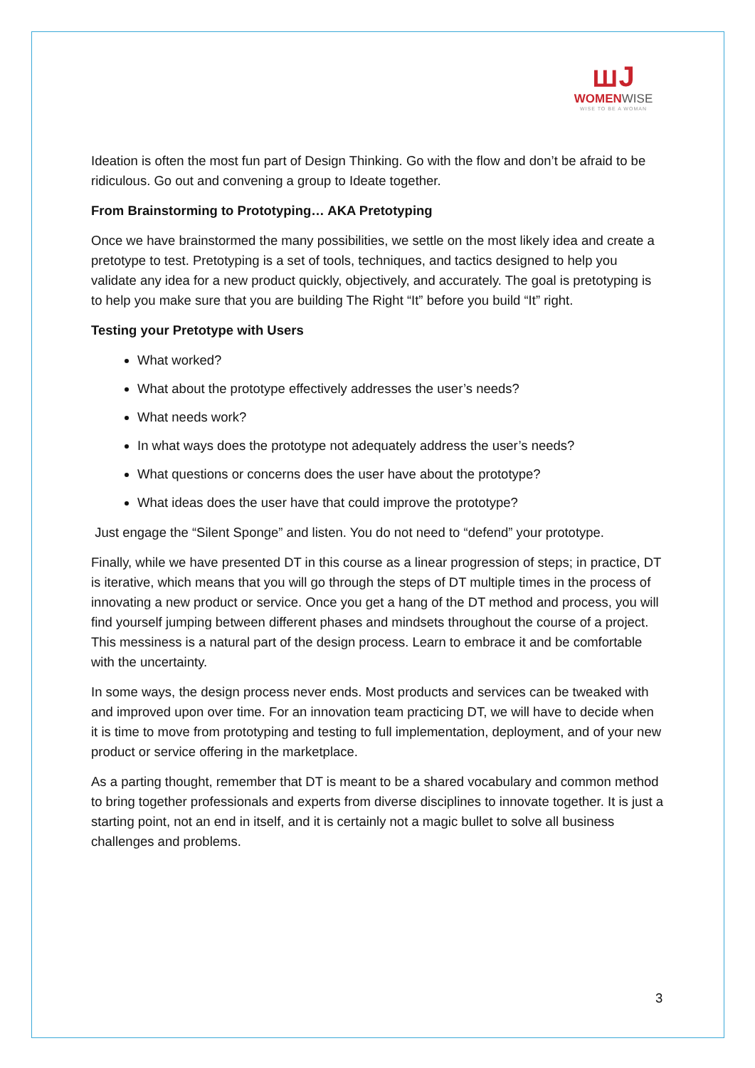ꟺJ
WOMEN WISE
WISE TO BE A WOMAN
Ideation is often the most fun part of Design Thinking. Go with the flow and don’t be afraid to be ridiculous. Go out and convening a group to Ideate together.
From Brainstorming to Prototyping… AKA Pretotyping
Once we have brainstormed the many possibilities, we settle on the most likely idea and create a pretotype to test. Pretotyping is a set of tools, techniques, and tactics designed to help you validate any idea for a new product quickly, objectively, and accurately. The goal is pretotyping is to help you make sure that you are building The Right “It” before you build “It” right.
Testing your Pretotype with Users
What worked?
What about the prototype effectively addresses the user’s needs?
What needs work?
In what ways does the prototype not adequately address the user’s needs?
What questions or concerns does the user have about the prototype?
What ideas does the user have that could improve the prototype?
Just engage the “Silent Sponge” and listen. You do not need to “defend” your prototype.
Finally, while we have presented DT in this course as a linear progression of steps; in practice, DT is iterative, which means that you will go through the steps of DT multiple times in the process of innovating a new product or service. Once you get a hang of the DT method and process, you will find yourself jumping between different phases and mindsets throughout the course of a project. This messiness is a natural part of the design process. Learn to embrace it and be comfortable with the uncertainty.
In some ways, the design process never ends. Most products and services can be tweaked with and improved upon over time. For an innovation team practicing DT, we will have to decide when it is time to move from prototyping and testing to full implementation, deployment, and of your new product or service offering in the marketplace.
As a parting thought, remember that DT is meant to be a shared vocabulary and common method to bring together professionals and experts from diverse disciplines to innovate together. It is just a starting point, not an end in itself, and it is certainly not a magic bullet to solve all business challenges and problems.
3